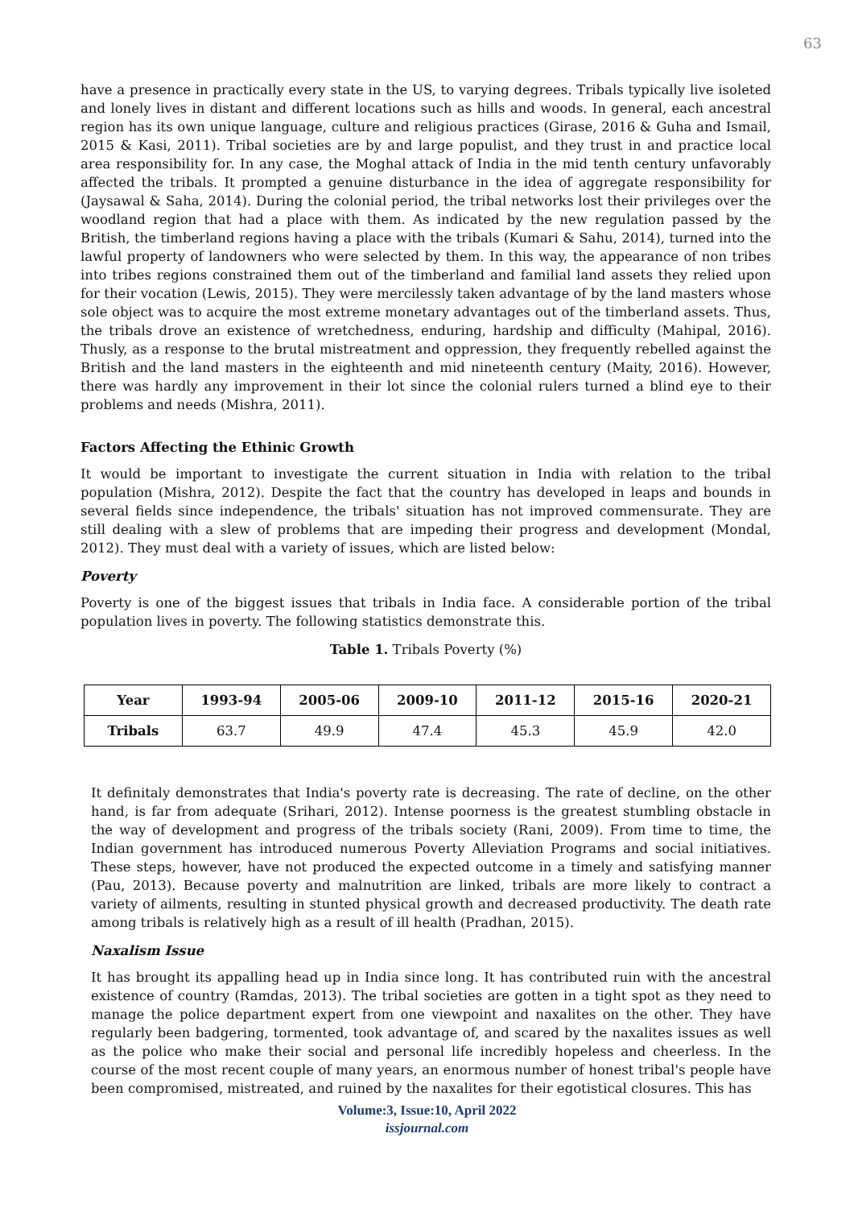63
have a presence in practically every state in the US, to varying degrees. Tribals typically live isoleted and lonely lives in distant and different locations such as hills and woods. In general, each ancestral region has its own unique language, culture and religious practices (Girase, 2016 & Guha and Ismail, 2015 & Kasi, 2011). Tribal societies are by and large populist, and they trust in and practice local area responsibility for. In any case, the Moghal attack of India in the mid tenth century unfavorably affected the tribals. It prompted a genuine disturbance in the idea of aggregate responsibility for (Jaysawal & Saha, 2014). During the colonial period, the tribal networks lost their privileges over the woodland region that had a place with them. As indicated by the new regulation passed by the British, the timberland regions having a place with the tribals (Kumari & Sahu, 2014), turned into the lawful property of landowners who were selected by them. In this way, the appearance of non tribes into tribes regions constrained them out of the timberland and familial land assets they relied upon for their vocation (Lewis, 2015). They were mercilessly taken advantage of by the land masters whose sole object was to acquire the most extreme monetary advantages out of the timberland assets. Thus, the tribals drove an existence of wretchedness, enduring, hardship and difficulty (Mahipal, 2016). Thusly, as a response to the brutal mistreatment and oppression, they frequently rebelled against the British and the land masters in the eighteenth and mid nineteenth century (Maity, 2016). However, there was hardly any improvement in their lot since the colonial rulers turned a blind eye to their problems and needs (Mishra, 2011).
Factors Affecting the Ethinic Growth
It would be important to investigate the current situation in India with relation to the tribal population (Mishra, 2012). Despite the fact that the country has developed in leaps and bounds in several fields since independence, the tribals' situation has not improved commensurate. They are still dealing with a slew of problems that are impeding their progress and development (Mondal, 2012). They must deal with a variety of issues, which are listed below:
Poverty
Poverty is one of the biggest issues that tribals in India face. A considerable portion of the tribal population lives in poverty. The following statistics demonstrate this.
Table 1. Tribals Poverty (%)
| Year | 1993-94 | 2005-06 | 2009-10 | 2011-12 | 2015-16 | 2020-21 |
| --- | --- | --- | --- | --- | --- | --- |
| Tribals | 63.7 | 49.9 | 47.4 | 45.3 | 45.9 | 42.0 |
It definitaly demonstrates that India's poverty rate is decreasing. The rate of decline, on the other hand, is far from adequate (Srihari, 2012). Intense poorness is the greatest stumbling obstacle in the way of development and progress of the tribals society (Rani, 2009). From time to time, the Indian government has introduced numerous Poverty Alleviation Programs and social initiatives. These steps, however, have not produced the expected outcome in a timely and satisfying manner (Pau, 2013). Because poverty and malnutrition are linked, tribals are more likely to contract a variety of ailments, resulting in stunted physical growth and decreased productivity. The death rate among tribals is relatively high as a result of ill health (Pradhan, 2015).
Naxalism Issue
It has brought its appalling head up in India since long. It has contributed ruin with the ancestral existence of country (Ramdas, 2013). The tribal societies are gotten in a tight spot as they need to manage the police department expert from one viewpoint and naxalites on the other. They have regularly been badgering, tormented, took advantage of, and scared by the naxalites issues as well as the police who make their social and personal life incredibly hopeless and cheerless. In the course of the most recent couple of many years, an enormous number of honest tribal's people have been compromised, mistreated, and ruined by the naxalites for their egotistical closures. This has
Volume:3, Issue:10, April 2022
issjournal.com